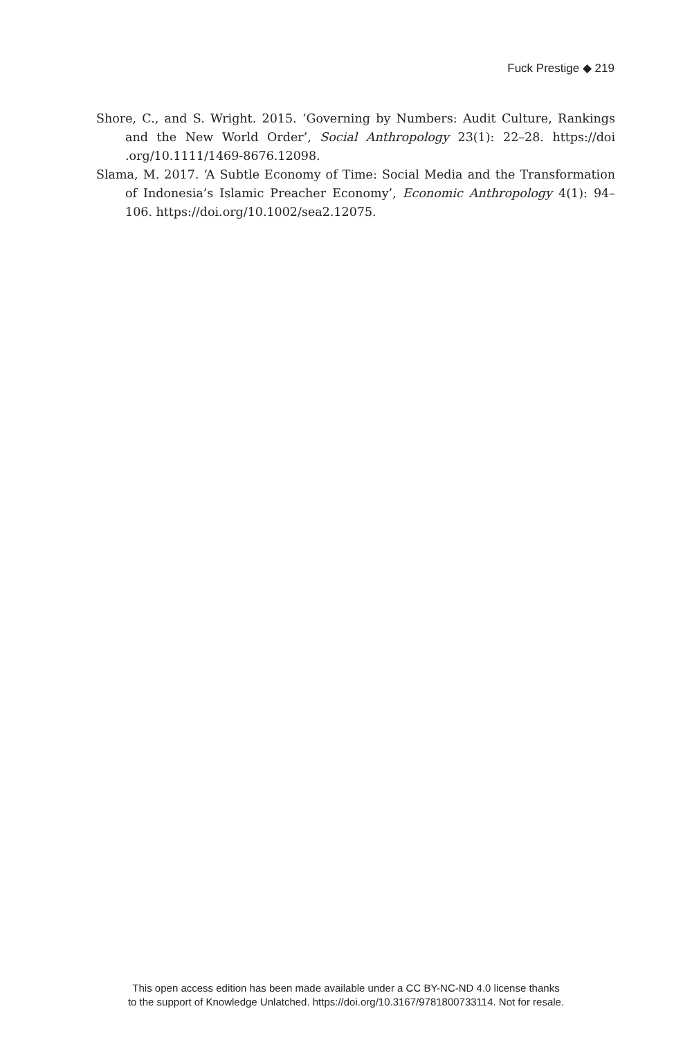Fuck Prestige ◆ 219
Shore, C., and S. Wright. 2015. ‘Governing by Numbers: Audit Culture, Rankings and the New World Order’, Social Anthropology 23(1): 22–28. https://doi .org/10.1111/1469-8676.12098.
Slama, M. 2017. ‘A Subtle Economy of Time: Social Media and the Transformation of Indonesia’s Islamic Preacher Economy’, Economic Anthropology 4(1): 94–106. https://doi.org/10.1002/sea2.12075.
This open access edition has been made available under a CC BY-NC-ND 4.0 license thanks
to the support of Knowledge Unlatched. https://doi.org/10.3167/9781800733114. Not for resale.